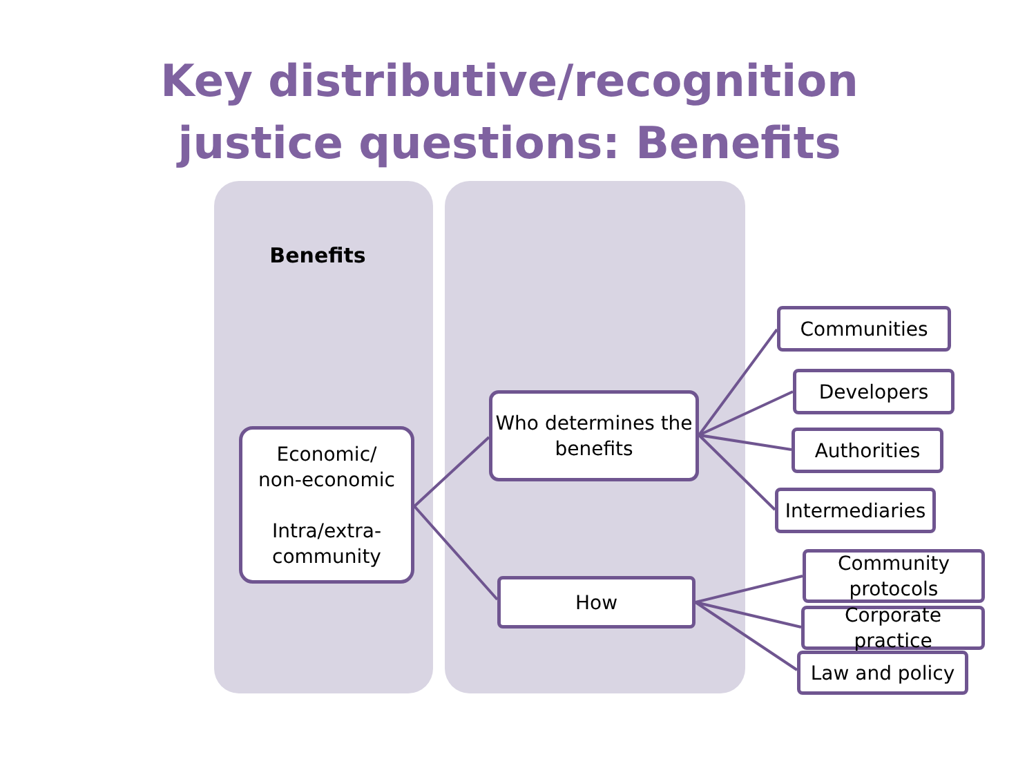Key distributive/recognition
justice questions: Benefits
Benefits
Economic/
non-economic
Intra/extra-
community
Who determines the
benefits
How
Communities
Developers
Authorities
Intermediaries
Community
protocols
Corporate practice
Law and policy